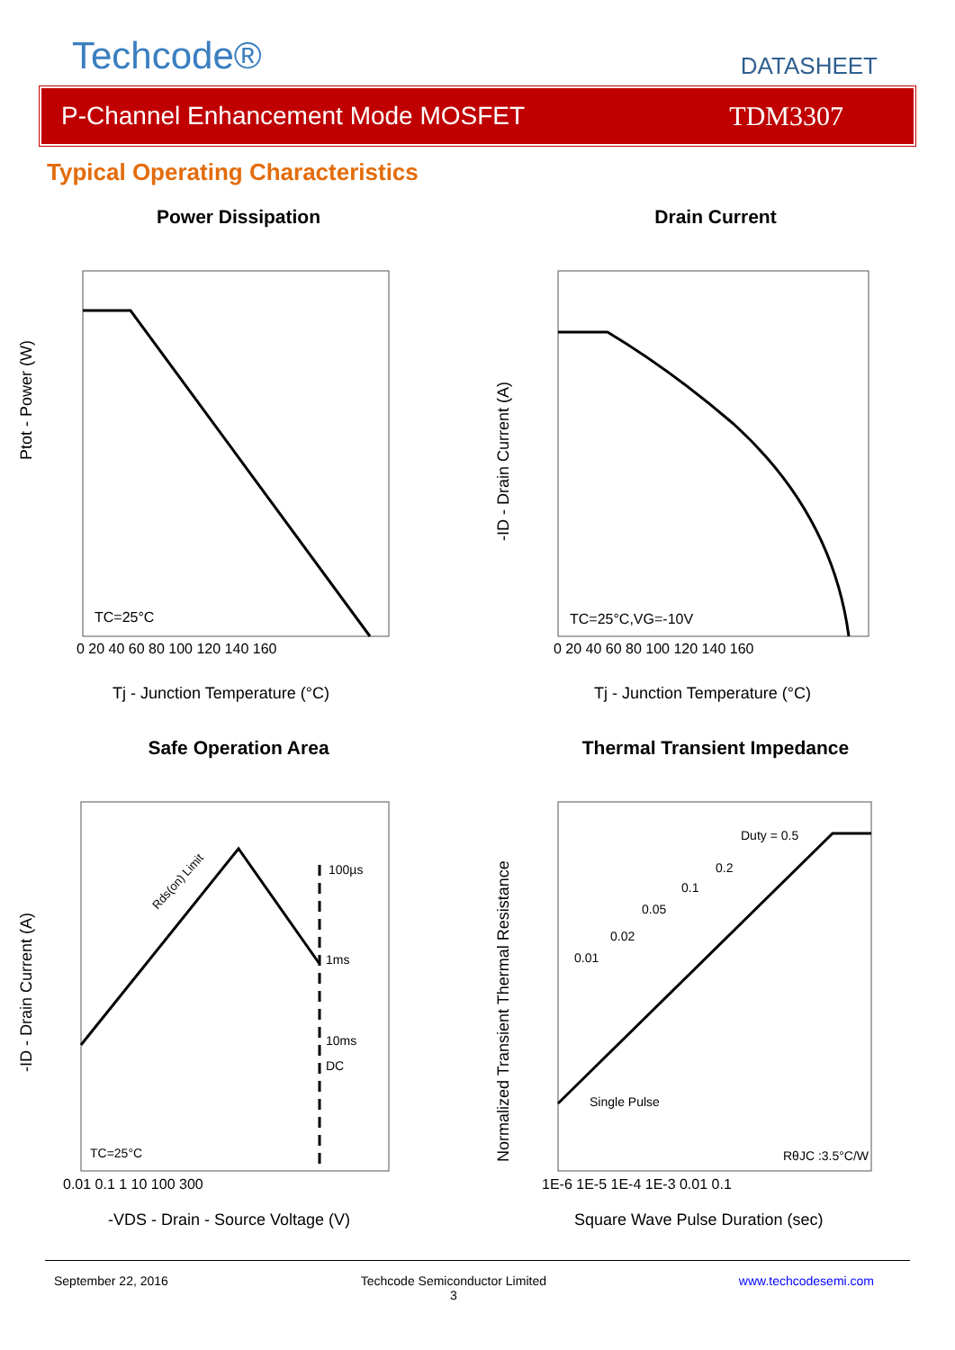Techcode®
DATASHEET
P-Channel Enhancement Mode MOSFET TDM3307
Typical Operating Characteristics
Power Dissipation
Ptot - Power (W)
TC=25°C
0 20 40 60 80 100 120 140 160
Tj - Junction Temperature (°C)
Drain Current
-ID - Drain Current (A)
TC=25°C,VG=-10V
0 20 40 60 80 100 120 140 160
Tj - Junction Temperature (°C)
Safe Operation Area
100µs
1ms
10ms
DC
Rds(on) Limit
TC=25°C
-ID - Drain Current (A)
0.01 0.1 1 10 100 300
-VDS - Drain - Source Voltage (V)
Thermal Transient Impedance
Duty = 0.5
0.2
0.1
0.05
0.02
0.01
Single Pulse
RθJC :3.5°C/W
Normalized Transient Thermal Resistance
1E-6 1E-5 1E-4 1E-3 0.01 0.1
Square Wave Pulse Duration (sec)
September 22, 2016 Techcode Semiconductor Limited
3 www.techcodesemi.com